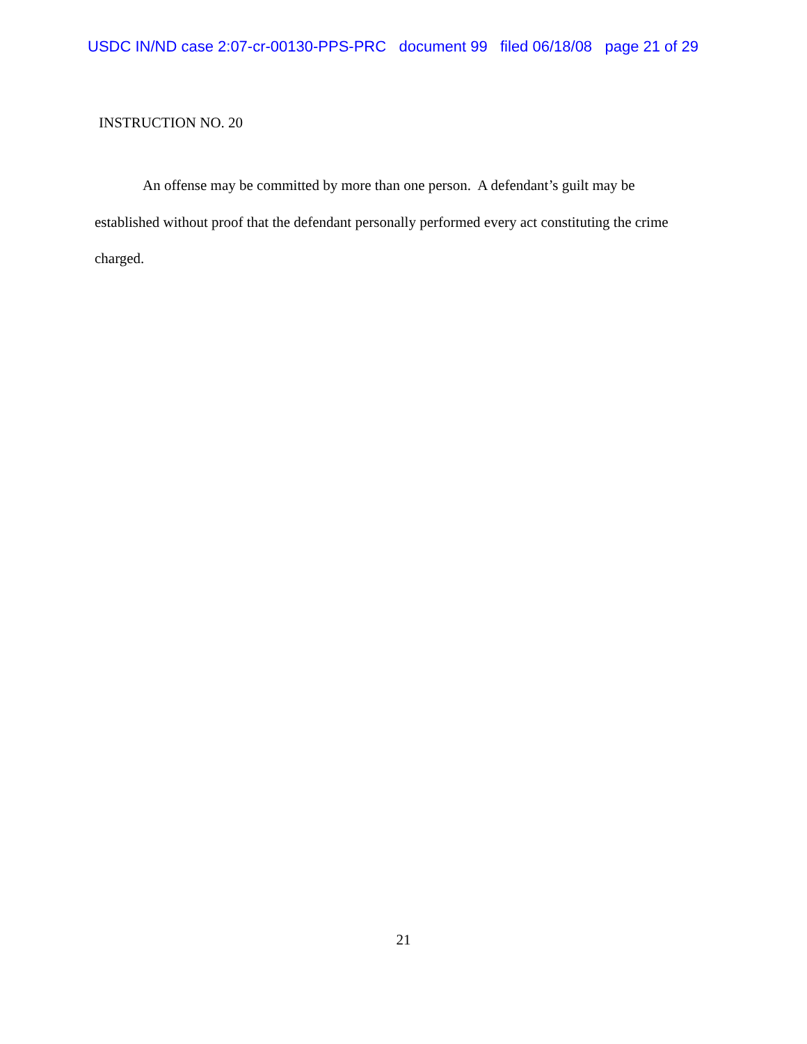USDC IN/ND case 2:07-cr-00130-PPS-PRC document 99 filed 06/18/08 page 21 of 29
INSTRUCTION NO. 20
An offense may be committed by more than one person. A defendant’s guilt may be established without proof that the defendant personally performed every act constituting the crime charged.
21